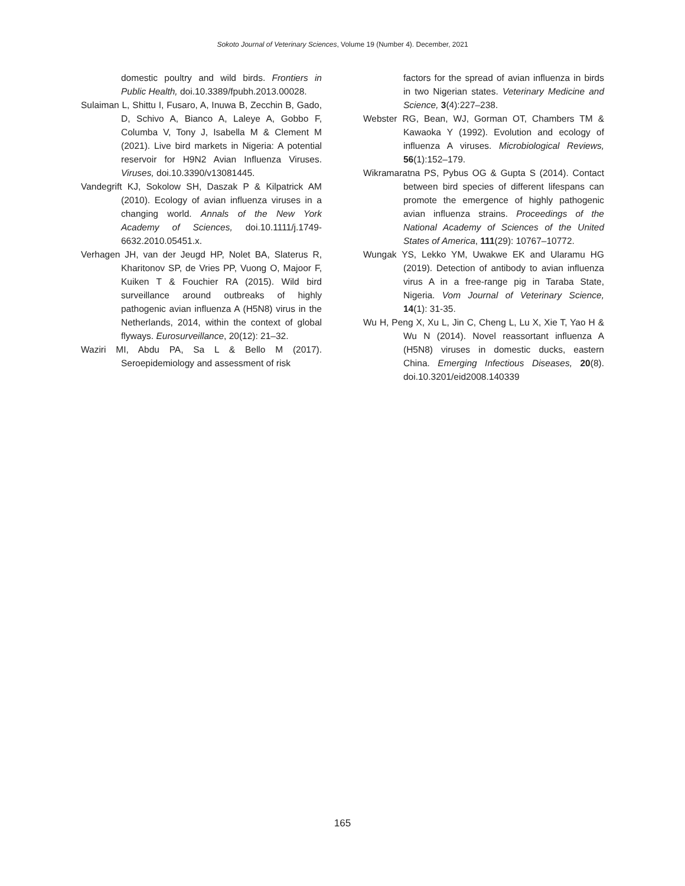Sokoto Journal of Veterinary Sciences, Volume 19 (Number 4). December, 2021
domestic poultry and wild birds. Frontiers in Public Health, doi.10.3389/fpubh.2013.00028.
Sulaiman L, Shittu I, Fusaro, A, Inuwa B, Zecchin B, Gado, D, Schivo A, Bianco A, Laleye A, Gobbo F, Columba V, Tony J, Isabella M & Clement M (2021). Live bird markets in Nigeria: A potential reservoir for H9N2 Avian Influenza Viruses. Viruses, doi.10.3390/v13081445.
Vandegrift KJ, Sokolow SH, Daszak P & Kilpatrick AM (2010). Ecology of avian influenza viruses in a changing world. Annals of the New York Academy of Sciences, doi.10.1111/j.1749-6632.2010.05451.x.
Verhagen JH, van der Jeugd HP, Nolet BA, Slaterus R, Kharitonov SP, de Vries PP, Vuong O, Majoor F, Kuiken T & Fouchier RA (2015). Wild bird surveillance around outbreaks of highly pathogenic avian influenza A (H5N8) virus in the Netherlands, 2014, within the context of global flyways. Eurosurveillance, 20(12): 21–32.
Waziri MI, Abdu PA, Sa L & Bello M (2017). Seroepidemiology and assessment of risk
factors for the spread of avian influenza in birds in two Nigerian states. Veterinary Medicine and Science, 3(4):227–238.
Webster RG, Bean, WJ, Gorman OT, Chambers TM & Kawaoka Y (1992). Evolution and ecology of influenza A viruses. Microbiological Reviews, 56(1):152–179.
Wikramaratna PS, Pybus OG & Gupta S (2014). Contact between bird species of different lifespans can promote the emergence of highly pathogenic avian influenza strains. Proceedings of the National Academy of Sciences of the United States of America, 111(29): 10767–10772.
Wungak YS, Lekko YM, Uwakwe EK and Ularamu HG (2019). Detection of antibody to avian influenza virus A in a free-range pig in Taraba State, Nigeria. Vom Journal of Veterinary Science, 14(1): 31-35.
Wu H, Peng X, Xu L, Jin C, Cheng L, Lu X, Xie T, Yao H & Wu N (2014). Novel reassortant influenza A (H5N8) viruses in domestic ducks, eastern China. Emerging Infectious Diseases, 20(8). doi.10.3201/eid2008.140339
165